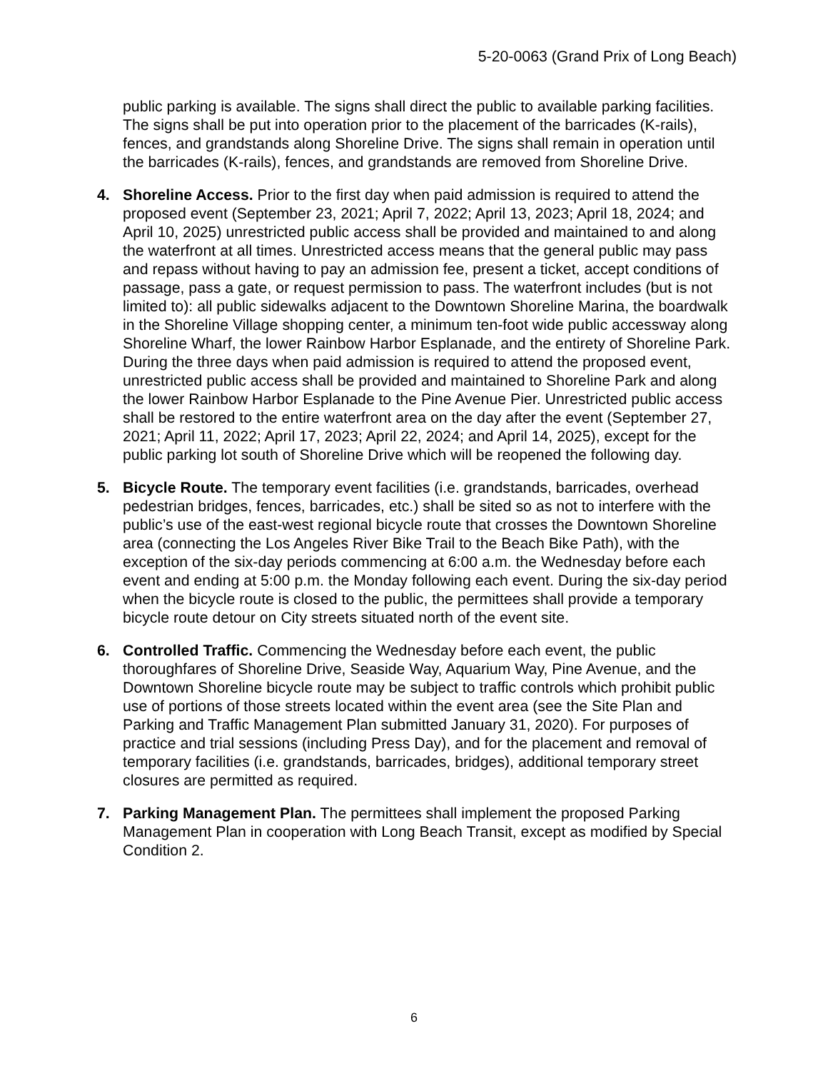5-20-0063 (Grand Prix of Long Beach)
public parking is available. The signs shall direct the public to available parking facilities. The signs shall be put into operation prior to the placement of the barricades (K-rails), fences, and grandstands along Shoreline Drive. The signs shall remain in operation until the barricades (K-rails), fences, and grandstands are removed from Shoreline Drive.
4. Shoreline Access. Prior to the first day when paid admission is required to attend the proposed event (September 23, 2021; April 7, 2022; April 13, 2023; April 18, 2024; and April 10, 2025) unrestricted public access shall be provided and maintained to and along the waterfront at all times. Unrestricted access means that the general public may pass and repass without having to pay an admission fee, present a ticket, accept conditions of passage, pass a gate, or request permission to pass. The waterfront includes (but is not limited to): all public sidewalks adjacent to the Downtown Shoreline Marina, the boardwalk in the Shoreline Village shopping center, a minimum ten-foot wide public accessway along Shoreline Wharf, the lower Rainbow Harbor Esplanade, and the entirety of Shoreline Park. During the three days when paid admission is required to attend the proposed event, unrestricted public access shall be provided and maintained to Shoreline Park and along the lower Rainbow Harbor Esplanade to the Pine Avenue Pier. Unrestricted public access shall be restored to the entire waterfront area on the day after the event (September 27, 2021; April 11, 2022; April 17, 2023; April 22, 2024; and April 14, 2025), except for the public parking lot south of Shoreline Drive which will be reopened the following day.
5. Bicycle Route. The temporary event facilities (i.e. grandstands, barricades, overhead pedestrian bridges, fences, barricades, etc.) shall be sited so as not to interfere with the public’s use of the east-west regional bicycle route that crosses the Downtown Shoreline area (connecting the Los Angeles River Bike Trail to the Beach Bike Path), with the exception of the six-day periods commencing at 6:00 a.m. the Wednesday before each event and ending at 5:00 p.m. the Monday following each event. During the six-day period when the bicycle route is closed to the public, the permittees shall provide a temporary bicycle route detour on City streets situated north of the event site.
6. Controlled Traffic. Commencing the Wednesday before each event, the public thoroughfares of Shoreline Drive, Seaside Way, Aquarium Way, Pine Avenue, and the Downtown Shoreline bicycle route may be subject to traffic controls which prohibit public use of portions of those streets located within the event area (see the Site Plan and Parking and Traffic Management Plan submitted January 31, 2020). For purposes of practice and trial sessions (including Press Day), and for the placement and removal of temporary facilities (i.e. grandstands, barricades, bridges), additional temporary street closures are permitted as required.
7. Parking Management Plan. The permittees shall implement the proposed Parking Management Plan in cooperation with Long Beach Transit, except as modified by Special Condition 2.
6